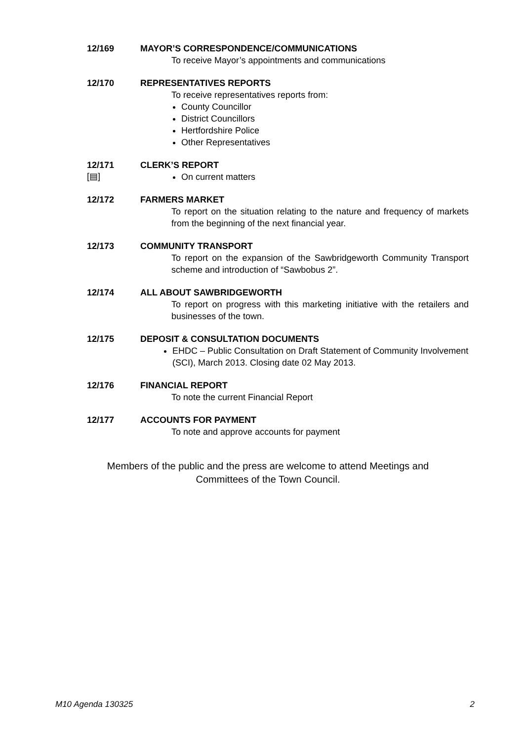12/169 MAYOR’S CORRESPONDENCE/COMMUNICATIONS
To receive Mayor’s appointments and communications
12/170 REPRESENTATIVES REPORTS
To receive representatives reports from:
County Councillor
District Councillors
Hertfordshire Police
Other Representatives
12/171 CLERK’S REPORT
[▤]
On current matters
12/172 FARMERS MARKET
To report on the situation relating to the nature and frequency of markets from the beginning of the next financial year.
12/173 COMMUNITY TRANSPORT
To report on the expansion of the Sawbridgeworth Community Transport scheme and introduction of “Sawbobus 2”.
12/174 ALL ABOUT SAWBRIDGEWORTH
To report on progress with this marketing initiative with the retailers and businesses of the town.
12/175 DEPOSIT & CONSULTATION DOCUMENTS
EHDC – Public Consultation on Draft Statement of Community Involvement (SCI), March 2013. Closing date 02 May 2013.
12/176 FINANCIAL REPORT
To note the current Financial Report
12/177 ACCOUNTS FOR PAYMENT
To note and approve accounts for payment
Members of the public and the press are welcome to attend Meetings and
Committees of the Town Council.
M10 Agenda 130325 2